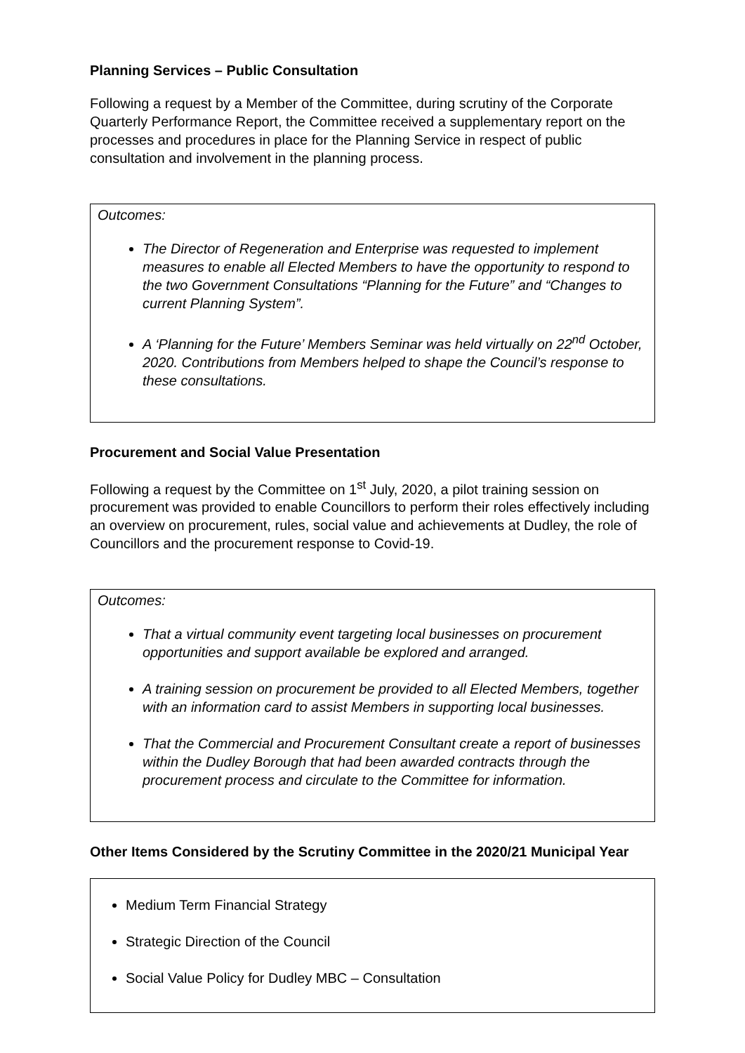Planning Services – Public Consultation
Following a request by a Member of the Committee, during scrutiny of the Corporate Quarterly Performance Report, the Committee received a supplementary report on the processes and procedures in place for the Planning Service in respect of public consultation and involvement in the planning process.
Outcomes:
The Director of Regeneration and Enterprise was requested to implement measures to enable all Elected Members to have the opportunity to respond to the two Government Consultations “Planning for the Future” and “Changes to current Planning System”.
A ‘Planning for the Future’ Members Seminar was held virtually on 22<sup>nd</sup> October, 2020. Contributions from Members helped to shape the Council’s response to these consultations.
Procurement and Social Value Presentation
Following a request by the Committee on 1<sup>st</sup> July, 2020, a pilot training session on procurement was provided to enable Councillors to perform their roles effectively including an overview on procurement, rules, social value and achievements at Dudley, the role of Councillors and the procurement response to Covid-19.
Outcomes:
That a virtual community event targeting local businesses on procurement opportunities and support available be explored and arranged.
A training session on procurement be provided to all Elected Members, together with an information card to assist Members in supporting local businesses.
That the Commercial and Procurement Consultant create a report of businesses within the Dudley Borough that had been awarded contracts through the procurement process and circulate to the Committee for information.
Other Items Considered by the Scrutiny Committee in the 2020/21 Municipal Year
Medium Term Financial Strategy
Strategic Direction of the Council
Social Value Policy for Dudley MBC – Consultation